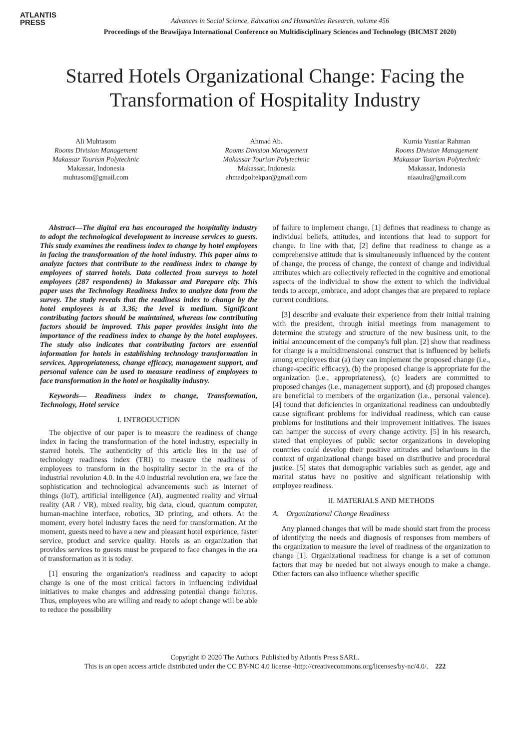ATLANTIS
PRESS
Advances in Social Science, Education and Humanities Research, volume 456
Proceedings of the Brawijaya International Conference on Multidisciplinary Sciences and Technology (BICMST 2020)
Starred Hotels Organizational Change: Facing the Transformation of Hospitality Industry
Ali Muhtasom
Rooms Division Management
Makassar Tourism Polytechnic
Makassar, Indonesia
muhtasom@gmail.com
Ahmad Ab.
Rooms Division Management
Makassar Tourism Polytechnic
Makassar, Indonesia
ahmadpoltekpar@gmail.com
Kurnia Yusniar Rahman
Rooms Division Management
Makassar Tourism Polytechnic
Makassar, Indonesia
niaaulra@gmail.com
Abstract—The digital era has encouraged the hospitality industry to adopt the technological development to increase services to guests. This study examines the readiness index to change by hotel employees in facing the transformation of the hotel industry. This paper aims to analyze factors that contribute to the readiness index to change by employees of starred hotels. Data collected from surveys to hotel employees (287 respondents) in Makassar and Parepare city. This paper uses the Technology Readiness Index to analyze data from the survey. The study reveals that the readiness index to change by the hotel employees is at 3.36; the level is medium. Significant contributing factors should be maintained, whereas low contributing factors should be improved. This paper provides insight into the importance of the readiness index to change by the hotel employees. The study also indicates that contributing factors are essential information for hotels in establishing technology transformation in services. Appropriateness, change efficacy, management support, and personal valence can be used to measure readiness of employees to face transformation in the hotel or hospitality industry.
Keywords— Readiness index to change, Transformation, Technology, Hotel service
I. INTRODUCTION
The objective of our paper is to measure the readiness of change index in facing the transformation of the hotel industry, especially in starred hotels. The authenticity of this article lies in the use of technology readiness index (TRI) to measure the readiness of employees to transform in the hospitality sector in the era of the industrial revolution 4.0. In the 4.0 industrial revolution era, we face the sophistication and technological advancements such as internet of things (IoT), artificial intelligence (AI), augmented reality and virtual reality (AR / VR), mixed reality, big data, cloud, quantum computer, human-machine interface, robotics, 3D printing, and others. At the moment, every hotel industry faces the need for transformation. At the moment, guests need to have a new and pleasant hotel experience, faster service, product and service quality. Hotels as an organization that provides services to guests must be prepared to face changes in the era of transformation as it is today.
[1] ensuring the organization's readiness and capacity to adopt change is one of the most critical factors in influencing individual initiatives to make changes and addressing potential change failures. Thus, employees who are willing and ready to adopt change will be able to reduce the possibility
of failure to implement change. [1] defines that readiness to change as individual beliefs, attitudes, and intentions that lead to support for change. In line with that, [2] define that readiness to change as a comprehensive attitude that is simultaneously influenced by the content of change, the process of change, the context of change and individual attributes which are collectively reflected in the cognitive and emotional aspects of the individual to show the extent to which the individual tends to accept, embrace, and adopt changes that are prepared to replace current conditions.
[3] describe and evaluate their experience from their initial training with the president, through initial meetings from management to determine the strategy and structure of the new business unit, to the initial announcement of the company's full plan. [2] show that readiness for change is a multidimensional construct that is influenced by beliefs among employees that (a) they can implement the proposed change (i.e., change-specific efficacy), (b) the proposed change is appropriate for the organization (i.e., appropriateness), (c) leaders are committed to proposed changes (i.e., management support), and (d) proposed changes are beneficial to members of the organization (i.e., personal valence). [4] found that deficiencies in organizational readiness can undoubtedly cause significant problems for individual readiness, which can cause problems for institutions and their improvement initiatives. The issues can hamper the success of every change activity. [5] in his research, stated that employees of public sector organizations in developing countries could develop their positive attitudes and behaviours in the context of organizational change based on distributive and procedural justice. [5] states that demographic variables such as gender, age and marital status have no positive and significant relationship with employee readiness.
II. MATERIALS AND METHODS
A. Organizational Change Readiness
Any planned changes that will be made should start from the process of identifying the needs and diagnosis of responses from members of the organization to measure the level of readiness of the organization to change [1]. Organizational readiness for change is a set of common factors that may be needed but not always enough to make a change. Other factors can also influence whether specific
Copyright © 2020 The Authors. Published by Atlantis Press SARL.
This is an open access article distributed under the CC BY-NC 4.0 license -http://creativecommons.org/licenses/by-nc/4.0/. 222